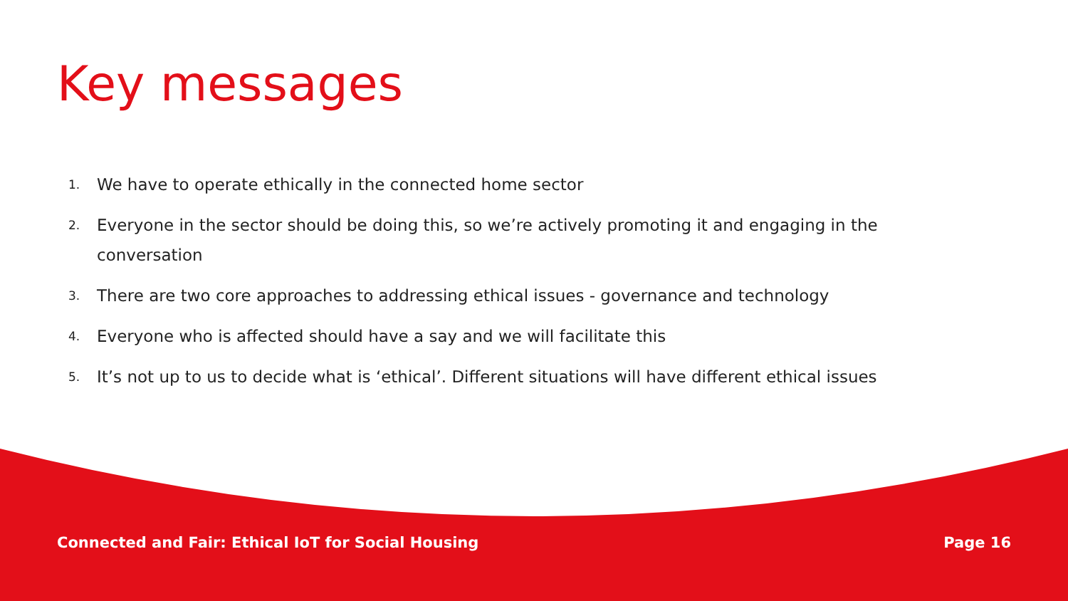Key messages
1. We have to operate ethically in the connected home sector
2. Everyone in the sector should be doing this, so we’re actively promoting it and engaging in the conversation
3. There are two core approaches to addressing ethical issues - governance and technology
4. Everyone who is affected should have a say and we will facilitate this
5. It’s not up to us to decide what is ‘ethical’. Different situations will have different ethical issues
Connected and Fair: Ethical IoT for Social Housing Page 16